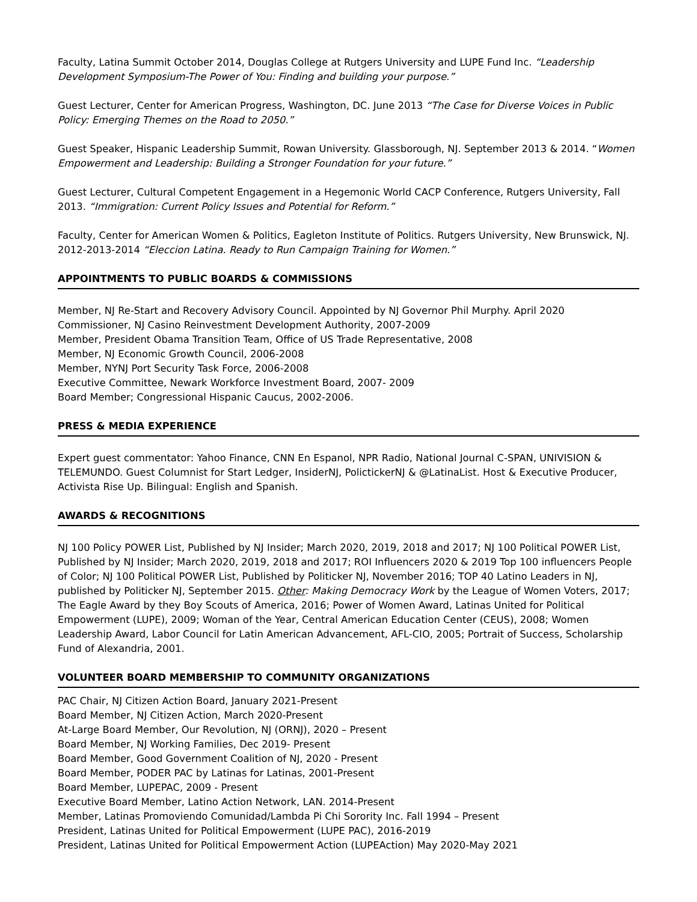Faculty, Latina Summit October 2014, Douglas College at Rutgers University and LUPE Fund Inc. “Leadership Development Symposium-The Power of You: Finding and building your purpose.”
Guest Lecturer, Center for American Progress, Washington, DC. June 2013 “The Case for Diverse Voices in Public Policy: Emerging Themes on the Road to 2050.”
Guest Speaker, Hispanic Leadership Summit, Rowan University. Glassborough, NJ. September 2013 & 2014. “Women Empowerment and Leadership: Building a Stronger Foundation for your future.”
Guest Lecturer, Cultural Competent Engagement in a Hegemonic World CACP Conference, Rutgers University, Fall 2013. “Immigration: Current Policy Issues and Potential for Reform.”
Faculty, Center for American Women & Politics, Eagleton Institute of Politics. Rutgers University, New Brunswick, NJ. 2012-2013-2014 “Eleccion Latina. Ready to Run Campaign Training for Women.”
APPOINTMENTS TO PUBLIC BOARDS & COMMISSIONS
Member, NJ Re-Start and Recovery Advisory Council. Appointed by NJ Governor Phil Murphy. April 2020
Commissioner, NJ Casino Reinvestment Development Authority, 2007-2009
Member, President Obama Transition Team, Office of US Trade Representative, 2008
Member, NJ Economic Growth Council, 2006-2008
Member, NYNJ Port Security Task Force, 2006-2008
Executive Committee, Newark Workforce Investment Board, 2007- 2009
Board Member; Congressional Hispanic Caucus, 2002-2006.
PRESS & MEDIA EXPERIENCE
Expert guest commentator: Yahoo Finance, CNN En Espanol, NPR Radio, National Journal C-SPAN, UNIVISION & TELEMUNDO. Guest Columnist for Start Ledger, InsiderNJ, PolictickerNJ & @LatinaList. Host & Executive Producer, Activista Rise Up. Bilingual: English and Spanish.
AWARDS & RECOGNITIONS
NJ 100 Policy POWER List, Published by NJ Insider; March 2020, 2019, 2018 and 2017; NJ 100 Political POWER List, Published by NJ Insider; March 2020, 2019, 2018 and 2017; ROI Influencers 2020 & 2019 Top 100 influencers People of Color; NJ 100 Political POWER List, Published by Politicker NJ, November 2016; TOP 40 Latino Leaders in NJ, published by Politicker NJ, September 2015. Other: Making Democracy Work by the League of Women Voters, 2017; The Eagle Award by they Boy Scouts of America, 2016; Power of Women Award, Latinas United for Political Empowerment (LUPE), 2009; Woman of the Year, Central American Education Center (CEUS), 2008; Women Leadership Award, Labor Council for Latin American Advancement, AFL-CIO, 2005; Portrait of Success, Scholarship Fund of Alexandria, 2001.
VOLUNTEER BOARD MEMBERSHIP TO COMMUNITY ORGANIZATIONS
PAC Chair, NJ Citizen Action Board, January 2021-Present
Board Member, NJ Citizen Action, March 2020-Present
At-Large Board Member, Our Revolution, NJ (ORNJ), 2020 – Present
Board Member, NJ Working Families, Dec 2019- Present
Board Member, Good Government Coalition of NJ, 2020 - Present
Board Member, PODER PAC by Latinas for Latinas, 2001-Present
Board Member, LUPEPAC, 2009 - Present
Executive Board Member, Latino Action Network, LAN. 2014-Present
Member, Latinas Promoviendo Comunidad/Lambda Pi Chi Sorority Inc. Fall 1994 – Present
President, Latinas United for Political Empowerment (LUPE PAC), 2016-2019
President, Latinas United for Political Empowerment Action (LUPEAction) May 2020-May 2021